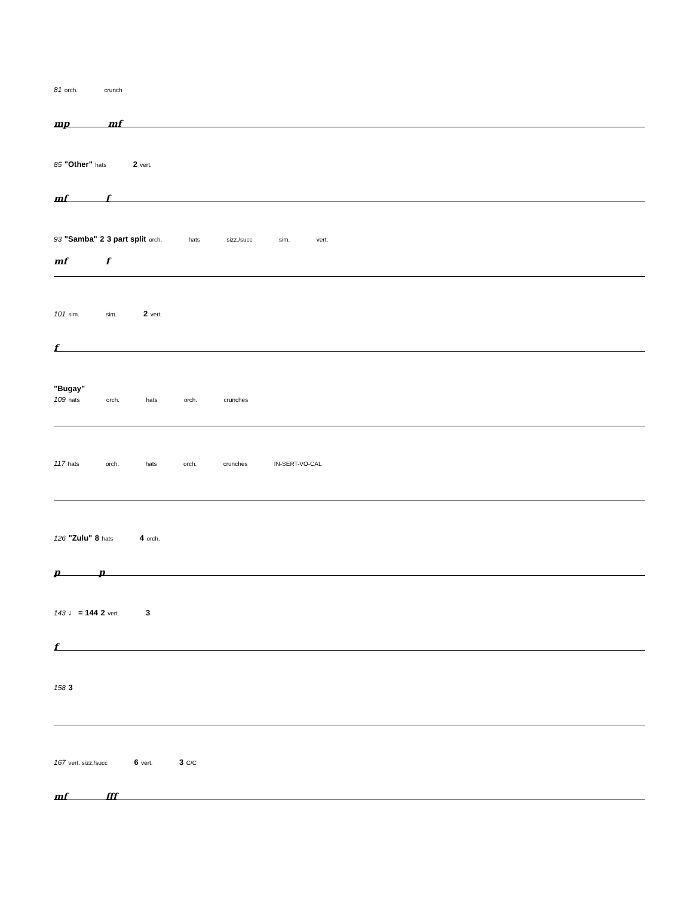81 orch. crunch
mp mf
85 "Other" hats 2 vert.
mf f
93 "Samba" 2 3 part split orch. hats sizz./succ sim. vert.
mf f
101 sim. sim. 2 vert.
f
"Bugay"
109 hats orch. hats orch. crunches
117 hats orch. hats orch. crunches IN-SERT-VO-CAL
126 "Zulu" 8 hats 4 orch.
p p
143 ♩ = 144 2 vert. 3
f
158 3
167 vert. sizz./succ 6 vert. 3 C/C
mf fff